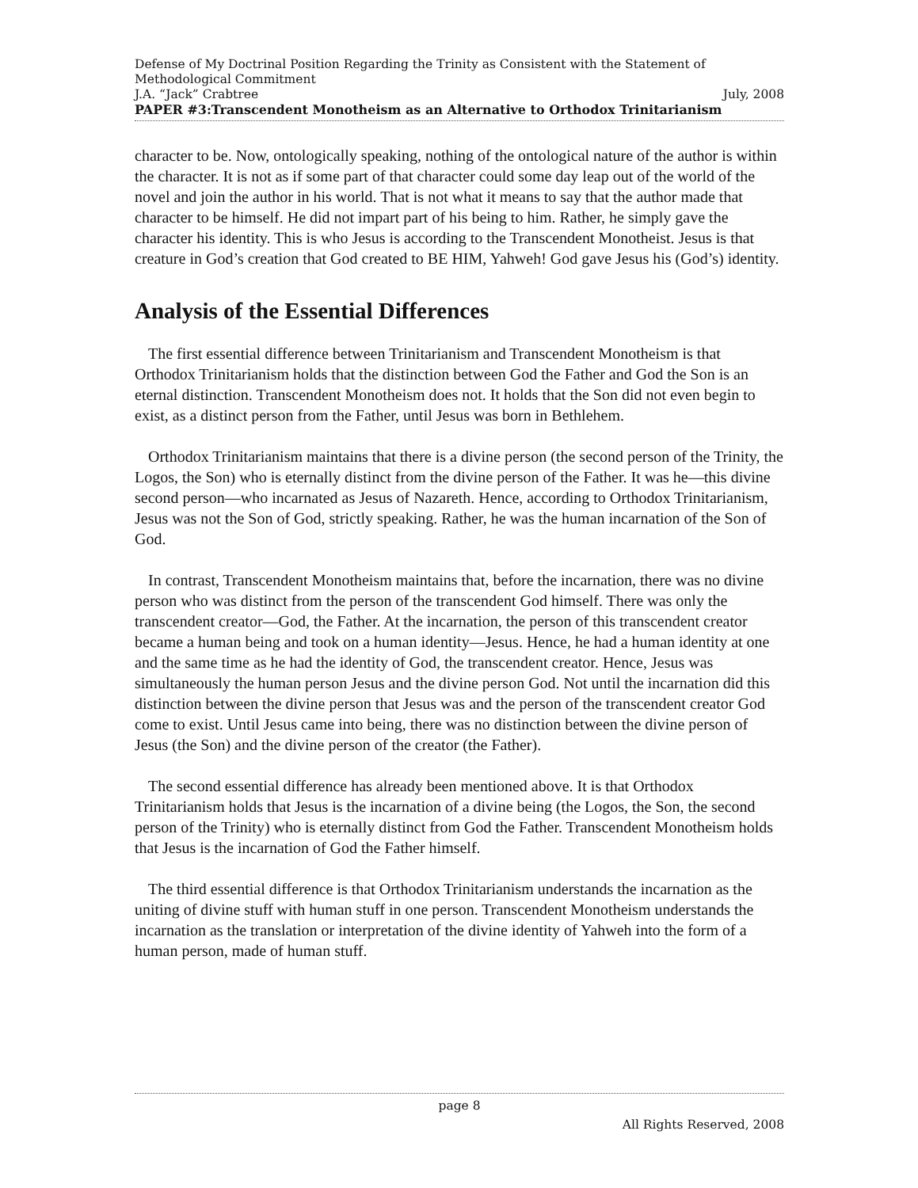Defense of My Doctrinal Position Regarding the Trinity as Consistent with the Statement of Methodological Commitment
J.A. “Jack” Crabtree July, 2008
PAPER #3:Transcendent Monotheism as an Alternative to Orthodox Trinitarianism
character to be. Now, ontologically speaking, nothing of the ontological nature of the author is within the character. It is not as if some part of that character could some day leap out of the world of the novel and join the author in his world. That is not what it means to say that the author made that character to be himself. He did not impart part of his being to him. Rather, he simply gave the character his identity. This is who Jesus is according to the Transcendent Monotheist. Jesus is that creature in God’s creation that God created to BE HIM, Yahweh! God gave Jesus his (God’s) identity.
Analysis of the Essential Differences
The first essential difference between Trinitarianism and Transcendent Monotheism is that Orthodox Trinitarianism holds that the distinction between God the Father and God the Son is an eternal distinction. Transcendent Monotheism does not. It holds that the Son did not even begin to exist, as a distinct person from the Father, until Jesus was born in Bethlehem.
Orthodox Trinitarianism maintains that there is a divine person (the second person of the Trinity, the Logos, the Son) who is eternally distinct from the divine person of the Father. It was he—this divine second person—who incarnated as Jesus of Nazareth. Hence, according to Orthodox Trinitarianism, Jesus was not the Son of God, strictly speaking. Rather, he was the human incarnation of the Son of God.
In contrast, Transcendent Monotheism maintains that, before the incarnation, there was no divine person who was distinct from the person of the transcendent God himself. There was only the transcendent creator—God, the Father. At the incarnation, the person of this transcendent creator became a human being and took on a human identity—Jesus. Hence, he had a human identity at one and the same time as he had the identity of God, the transcendent creator. Hence, Jesus was simultaneously the human person Jesus and the divine person God. Not until the incarnation did this distinction between the divine person that Jesus was and the person of the transcendent creator God come to exist. Until Jesus came into being, there was no distinction between the divine person of Jesus (the Son) and the divine person of the creator (the Father).
The second essential difference has already been mentioned above. It is that Orthodox Trinitarianism holds that Jesus is the incarnation of a divine being (the Logos, the Son, the second person of the Trinity) who is eternally distinct from God the Father. Transcendent Monotheism holds that Jesus is the incarnation of God the Father himself.
The third essential difference is that Orthodox Trinitarianism understands the incarnation as the uniting of divine stuff with human stuff in one person. Transcendent Monotheism understands the incarnation as the translation or interpretation of the divine identity of Yahweh into the form of a human person, made of human stuff.
page 8
All Rights Reserved, 2008